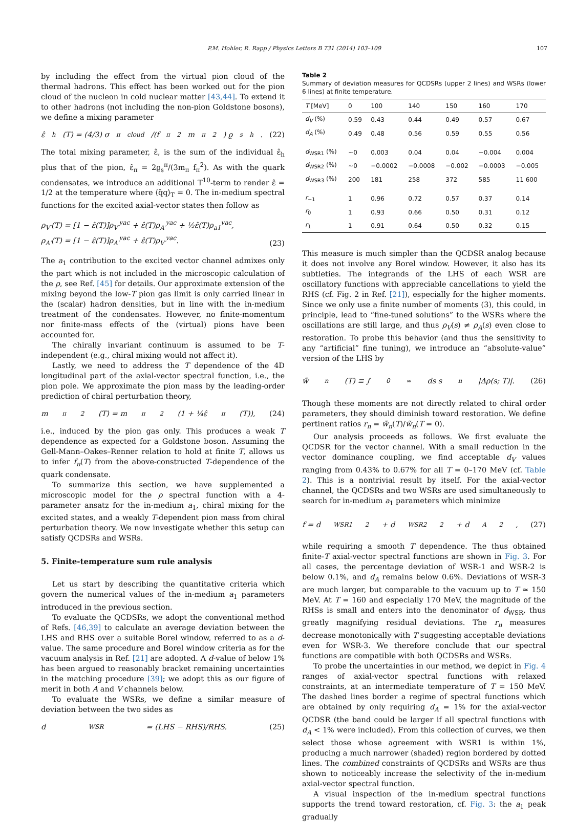P.M. Hohler, R. Rapp / Physics Letters B 731 (2014) 103–109 107
by including the effect from the virtual pion cloud of the thermal hadrons. This effect has been worked out for the pion cloud of the nucleon in cold nuclear matter [43,44]. To extend it to other hadrons (not including the non-pion Goldstone bosons), we define a mixing parameter
ε̂<sub>h</sub>(T) = (4/3) σ<sub>π</sub><sup>cloud</sup>/(f<sub>π</sub><sup>2</sup>m<sub>π</sub><sup>2</sup>) ϱ<sub>s</sub><sup>h</sup>. (22)
The total mixing parameter, ε̂, is the sum of the individual ε̂<sub>h</sub> plus that of the pion, ε̂<sub>π</sub> = 2ϱ<sub>s</sub><sup>π</sup>/(3m<sub>π</sub> f<sub>π</sub><sup>2</sup>). As with the quark condensates, we introduce an additional T<sup>10</sup>-term to render ε̂ = 1/2 at the temperature where ⟨q̄q⟩<sub>T</sub> = 0. The in-medium spectral functions for the excited axial-vector states then follow as
ρ<sub>V′</sub>(T) = [1 − ε̂(T)]ρ<sub>V′</sub><sup>vac</sup> + ε̂(T)ρ<sub>A′</sub><sup>vac</sup> + ½ε̂(T)ρ<sub>a1</sub><sup>vac</sup>,
ρ<sub>A′</sub>(T) = [1 − ε̂(T)]ρ<sub>A′</sub><sup>vac</sup> + ε̂(T)ρ<sub>V′</sub><sup>vac</sup>.
(23)
The a<sub>1</sub> contribution to the excited vector channel admixes only the part which is not included in the microscopic calculation of the ρ, see Ref. [45] for details. Our approximate extension of the mixing beyond the low-T pion gas limit is only carried linear in the (scalar) hadron densities, but in line with the in-medium treatment of the condensates. However, no finite-momentum nor finite-mass effects of the (virtual) pions have been accounted for.
The chirally invariant continuum is assumed to be T-independent (e.g., chiral mixing would not affect it).
Lastly, we need to address the T dependence of the 4D longitudinal part of the axial-vector spectral function, i.e., the pion pole. We approximate the pion mass by the leading-order prediction of chiral perturbation theory,
m<sub>π</sub><sup>2</sup>(T) = m<sub>π</sub><sup>2</sup>(1 + ¼ε̂<sub>π</sub>(T)), (24)
i.e., induced by the pion gas only. This produces a weak T dependence as expected for a Goldstone boson. Assuming the Gell-Mann–Oakes–Renner relation to hold at finite T, allows us to infer f<sub>π</sub>(T) from the above-constructed T-dependence of the quark condensate.
To summarize this section, we have supplemented a microscopic model for the ρ spectral function with a 4-parameter ansatz for the in-medium a<sub>1</sub>, chiral mixing for the excited states, and a weakly T-dependent pion mass from chiral perturbation theory. We now investigate whether this setup can satisfy QCDSRs and WSRs.
5. Finite-temperature sum rule analysis
Let us start by describing the quantitative criteria which govern the numerical values of the in-medium a<sub>1</sub> parameters introduced in the previous section.
To evaluate the QCDSRs, we adopt the conventional method of Refs. [46,39] to calculate an average deviation between the LHS and RHS over a suitable Borel window, referred to as a d-value. The same procedure and Borel window criteria as for the vacuum analysis in Ref. [21] are adopted. A d-value of below 1% has been argued to reasonably bracket remaining uncertainties in the matching procedure [39]; we adopt this as our figure of merit in both A and V channels below.
To evaluate the WSRs, we define a similar measure of deviation between the two sides as
d<sub>WSR</sub> = (LHS − RHS)/RHS. (25)
Table 2
Summary of deviation measures for QCDSRs (upper 2 lines) and WSRs (lower 6 lines) at finite temperature.
| T [MeV] | 0 | 100 | 140 | 150 | 160 | 170 |
| --- | --- | --- | --- | --- | --- | --- |
| d<sub>V</sub> (%) | 0.59 | 0.43 | 0.44 | 0.49 | 0.57 | 0.67 |
| d<sub>A</sub> (%) | 0.49 | 0.48 | 0.56 | 0.59 | 0.55 | 0.56 |
| d<sub>WSR1</sub> (%) | ~0 | 0.003 | 0.04 | 0.04 | −0.004 | 0.004 |
| d<sub>WSR2</sub> (%) | ~0 | −0.0002 | −0.0008 | −0.002 | −0.0003 | −0.005 |
| d<sub>WSR3</sub> (%) | 200 | 181 | 258 | 372 | 585 | 11 600 |
| r<sub>−1</sub> | 1 | 0.96 | 0.72 | 0.57 | 0.37 | 0.14 |
| r<sub>0</sub> | 1 | 0.93 | 0.66 | 0.50 | 0.31 | 0.12 |
| r<sub>1</sub> | 1 | 0.91 | 0.64 | 0.50 | 0.32 | 0.15 |
This measure is much simpler than the QCDSR analog because it does not involve any Borel window. However, it also has its subtleties. The integrands of the LHS of each WSR are oscillatory functions with appreciable cancellations to yield the RHS (cf. Fig. 2 in Ref. [21]), especially for the higher moments. Since we only use a finite number of moments (3), this could, in principle, lead to “fine-tuned solutions” to the WSRs where the oscillations are still large, and thus ρ<sub>V</sub>(s) ≠ ρ<sub>A</sub>(s) even close to restoration. To probe this behavior (and thus the sensitivity to any “artificial” fine tuning), we introduce an “absolute-value” version of the LHS by
w̃<sub>n</sub>(T) ≡ ∫<sub>0</sub><sup>∞</sup> ds s<sup>n</sup>|Δρ(s; T)|. (26)
Though these moments are not directly related to chiral order parameters, they should diminish toward restoration. We define pertinent ratios r<sub>n</sub> = w̃<sub>n</sub>(T)/w̃<sub>n</sub>(T = 0).
Our analysis proceeds as follows. We first evaluate the QCDSR for the vector channel. With a small reduction in the vector dominance coupling, we find acceptable d<sub>V</sub> values ranging from 0.43% to 0.67% for all T = 0–170 MeV (cf. Table 2). This is a nontrivial result by itself. For the axial-vector channel, the QCDSRs and two WSRs are used simultaneously to search for in-medium a<sub>1</sub> parameters which minimize
f = d<sub>WSR1</sub><sup>2</sup> + d<sub>WSR2</sub><sup>2</sup> + d<sub>A</sub><sup>2</sup>, (27)
while requiring a smooth T dependence. The thus obtained finite-T axial-vector spectral functions are shown in Fig. 3. For all cases, the percentage deviation of WSR-1 and WSR-2 is below 0.1%, and d<sub>A</sub> remains below 0.6%. Deviations of WSR-3 are much larger, but comparable to the vacuum up to T ≃ 150 MeV. At T = 160 and especially 170 MeV, the magnitude of the RHSs is small and enters into the denominator of d<sub>WSR</sub>, thus greatly magnifying residual deviations. The r<sub>n</sub> measures decrease monotonically with T suggesting acceptable deviations even for WSR-3. We therefore conclude that our spectral functions are compatible with both QCDSRs and WSRs.
To probe the uncertainties in our method, we depict in Fig. 4 ranges of axial-vector spectral functions with relaxed constraints, at an intermediate temperature of T = 150 MeV. The dashed lines border a regime of spectral functions which are obtained by only requiring d<sub>A</sub> = 1% for the axial-vector QCDSR (the band could be larger if all spectral functions with d<sub>A</sub> < 1% were included). From this collection of curves, we then select those whose agreement with WSR1 is within 1%, producing a much narrower (shaded) region bordered by dotted lines. The combined constraints of QCDSRs and WSRs are thus shown to noticeably increase the selectivity of the in-medium axial-vector spectral function.
A visual inspection of the in-medium spectral functions supports the trend toward restoration, cf. Fig. 3: the a<sub>1</sub> peak gradually